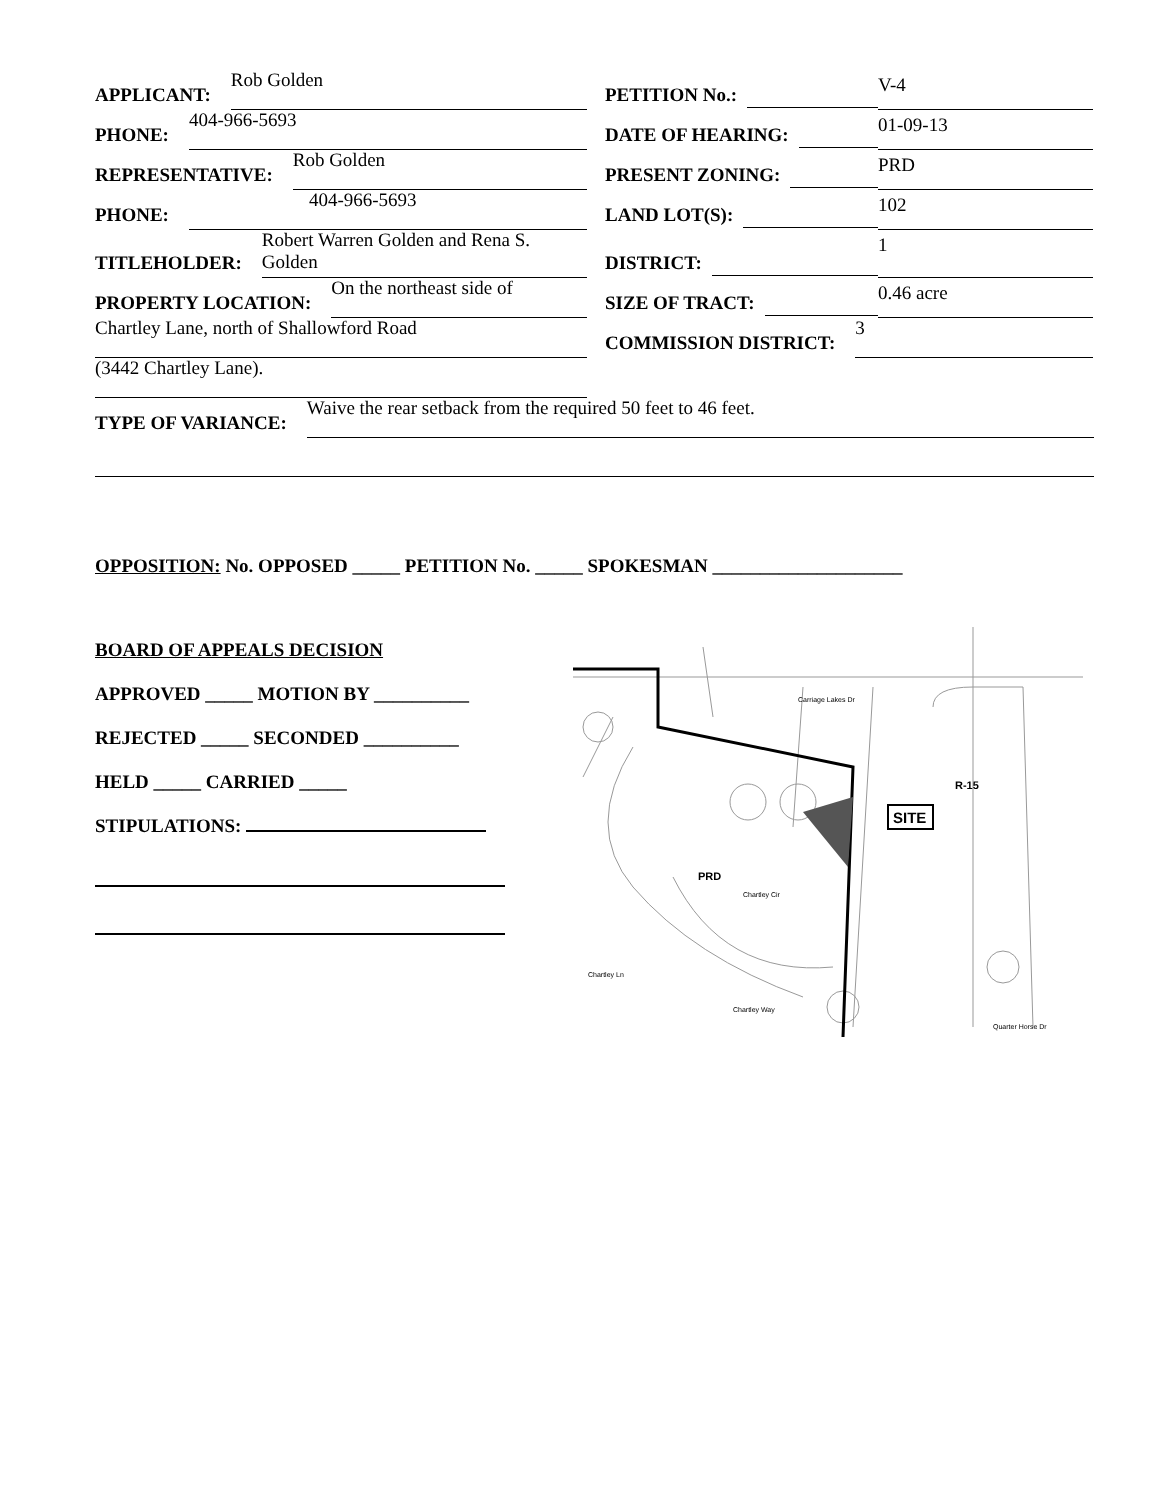APPLICANT: Rob Golden
PHONE: 404-966-5693
REPRESENTATIVE: Rob Golden
PHONE: 404-966-5693
TITLEHOLDER: Robert Warren Golden and Rena S. Golden
PROPERTY LOCATION: On the northeast side of
Chartley Lane, north of Shallowford Road
(3442 Chartley Lane).
PETITION No.: V-4
DATE OF HEARING: 01-09-13
PRESENT ZONING: PRD
LAND LOT(S): 102
DISTRICT: 1
SIZE OF TRACT: 0.46 acre
COMMISSION DISTRICT: 3
TYPE OF VARIANCE: Waive the rear setback from the required 50 feet to 46 feet.
OPPOSITION: No. OPPOSED _____ PETITION No. _____ SPOKESMAN ____________________
BOARD OF APPEALS DECISION
APPROVED _____ MOTION BY __________
REJECTED _____ SECONDED __________
HELD _____ CARRIED _____
STIPULATIONS:
SITE
PRD
R-15
Carriage Lakes Dr
Chartley Cir
Chartley Ln
Chartley Way
Quarter Horse Dr